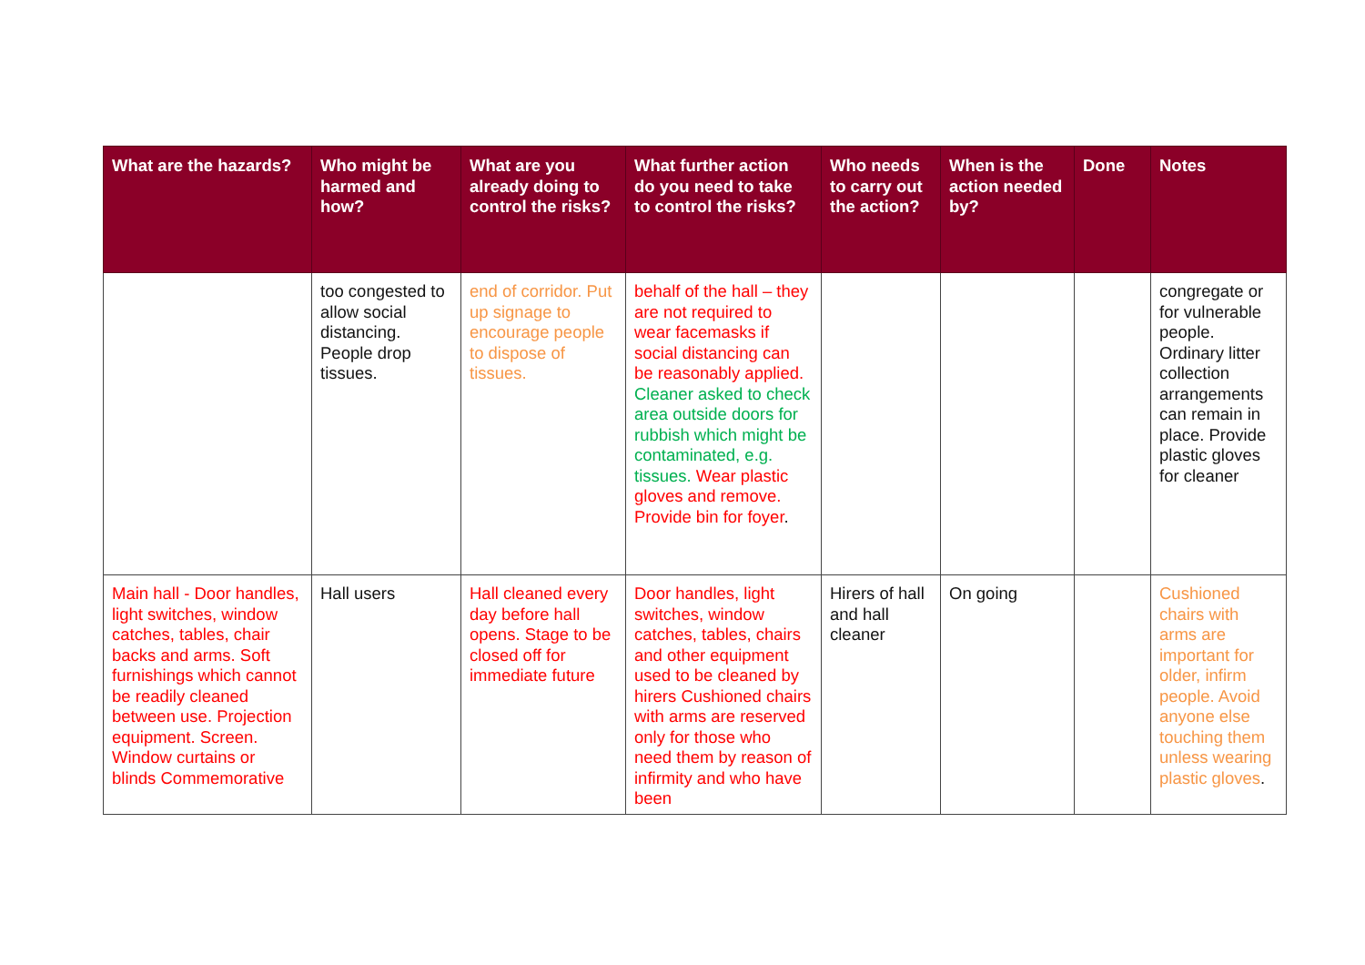| What are the hazards? | Who might be harmed and how? | What are you already doing to control the risks? | What further action do you need to take to control the risks? | Who needs to carry out the action? | When is the action needed by? | Done | Notes |
| --- | --- | --- | --- | --- | --- | --- | --- |
| | too congested to allow social distancing. People drop tissues. | end of corridor. Put up signage to encourage people to dispose of tissues. | behalf of the hall – they are not required to wear facemasks if social distancing can be reasonably applied. Cleaner asked to check area outside doors for rubbish which might be contaminated, e.g. tissues. Wear plastic gloves and remove. Provide bin for foyer . | | | | congregate or for vulnerable people. Ordinary litter collection arrangements can remain in place. Provide plastic gloves for cleaner |
| Main hall - Door handles, light switches, window catches, tables, chair backs and arms. Soft furnishings which cannot be readily cleaned between use. Projection equipment. Screen. Window curtains or blinds Commemorative | Hall users | Hall cleaned every day before hall opens. Stage to be closed off for immediate future | Door handles, light switches, window catches, tables, chairs and other equipment used to be cleaned by hirers Cushioned chairs with arms are reserved only for those who need them by reason of infirmity and who have been | Hirers of hall and hall cleaner | On going | | Cushioned chairs with arms are important for older, infirm people. Avoid anyone else touching them unless wearing plastic gloves . |